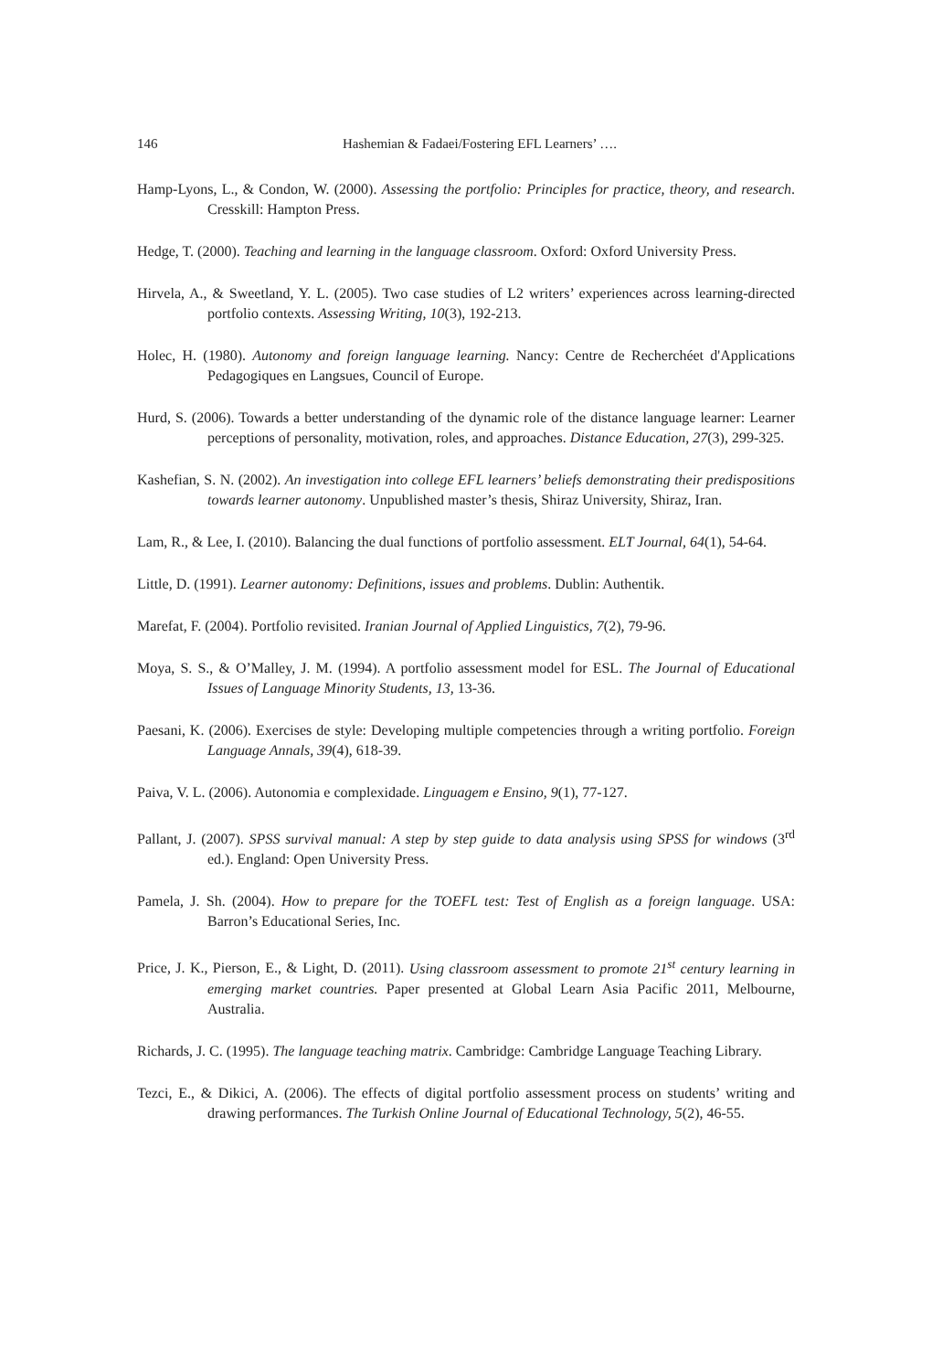146 Hashemian & Fadaei/Fostering EFL Learners’ ….
Hamp-Lyons, L., & Condon, W. (2000). Assessing the portfolio: Principles for practice, theory, and research. Cresskill: Hampton Press.
Hedge, T. (2000). Teaching and learning in the language classroom. Oxford: Oxford University Press.
Hirvela, A., & Sweetland, Y. L. (2005). Two case studies of L2 writers’ experiences across learning-directed portfolio contexts. Assessing Writing, 10(3), 192-213.
Holec, H. (1980). Autonomy and foreign language learning. Nancy: Centre de Recherchéet d'Applications Pedagogiques en Langsues, Council of Europe.
Hurd, S. (2006). Towards a better understanding of the dynamic role of the distance language learner: Learner perceptions of personality, motivation, roles, and approaches. Distance Education, 27(3), 299-325.
Kashefian, S. N. (2002). An investigation into college EFL learners’ beliefs demonstrating their predispositions towards learner autonomy. Unpublished master’s thesis, Shiraz University, Shiraz, Iran.
Lam, R., & Lee, I. (2010). Balancing the dual functions of portfolio assessment. ELT Journal, 64(1), 54-64.
Little, D. (1991). Learner autonomy: Definitions, issues and problems. Dublin: Authentik.
Marefat, F. (2004). Portfolio revisited. Iranian Journal of Applied Linguistics, 7(2), 79-96.
Moya, S. S., & O’Malley, J. M. (1994). A portfolio assessment model for ESL. The Journal of Educational Issues of Language Minority Students, 13, 13-36.
Paesani, K. (2006). Exercises de style: Developing multiple competencies through a writing portfolio. Foreign Language Annals, 39(4), 618-39.
Paiva, V. L. (2006). Autonomia e complexidade. Linguagem e Ensino, 9(1), 77-127.
Pallant, J. (2007). SPSS survival manual: A step by step guide to data analysis using SPSS for windows (3<sup>rd</sup> ed.). England: Open University Press.
Pamela, J. Sh. (2004). How to prepare for the TOEFL test: Test of English as a foreign language. USA: Barron’s Educational Series, Inc.
Price, J. K., Pierson, E., & Light, D. (2011). Using classroom assessment to promote 21<sup>st</sup> century learning in emerging market countries. Paper presented at Global Learn Asia Pacific 2011, Melbourne, Australia.
Richards, J. C. (1995). The language teaching matrix. Cambridge: Cambridge Language Teaching Library.
Tezci, E., & Dikici, A. (2006). The effects of digital portfolio assessment process on students’ writing and drawing performances. The Turkish Online Journal of Educational Technology, 5(2), 46-55.